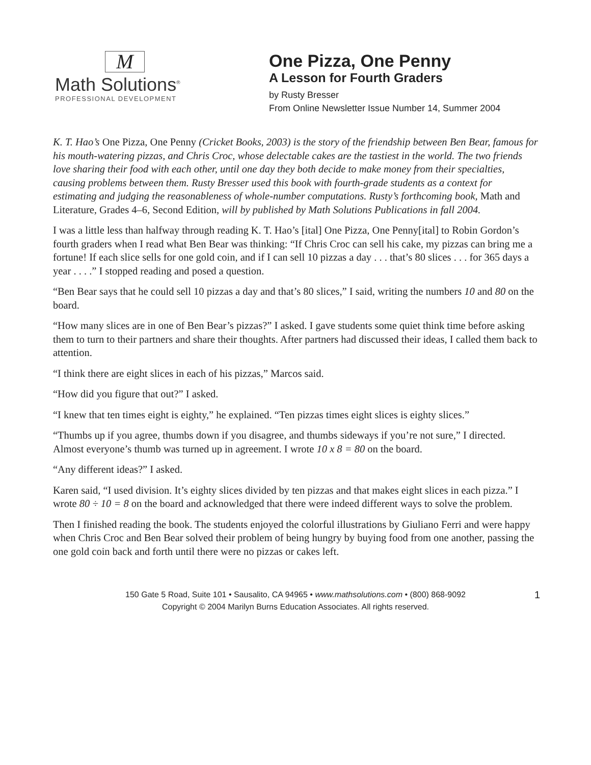M
Math Solutions<sup>®</sup>
PROFESSIONAL DEVELOPMENT
One Pizza, One Penny
A Lesson for Fourth Graders
by Rusty Bresser
From Online Newsletter Issue Number 14, Summer 2004
K. T. Hao’s One Pizza, One Penny (Cricket Books, 2003) is the story of the friendship between Ben Bear, famous for his mouth-watering pizzas, and Chris Croc, whose delectable cakes are the tastiest in the world. The two friends love sharing their food with each other, until one day they both decide to make money from their specialties, causing problems between them. Rusty Bresser used this book with fourth-grade students as a context for estimating and judging the reasonableness of whole-number computations. Rusty’s forthcoming book, Math and Literature, Grades 4–6, Second Edition, will by published by Math Solutions Publications in fall 2004.
I was a little less than halfway through reading K. T. Hao’s [ital] One Pizza, One Penny[ital] to Robin Gordon’s fourth graders when I read what Ben Bear was thinking: “If Chris Croc can sell his cake, my pizzas can bring me a fortune! If each slice sells for one gold coin, and if I can sell 10 pizzas a day . . . that’s 80 slices . . . for 365 days a year . . . .” I stopped reading and posed a question.
“Ben Bear says that he could sell 10 pizzas a day and that’s 80 slices,” I said, writing the numbers 10 and 80 on the board.
“How many slices are in one of Ben Bear’s pizzas?” I asked. I gave students some quiet think time before asking them to turn to their partners and share their thoughts. After partners had discussed their ideas, I called them back to attention.
“I think there are eight slices in each of his pizzas,” Marcos said.
“How did you figure that out?” I asked.
“I knew that ten times eight is eighty,” he explained. “Ten pizzas times eight slices is eighty slices.”
“Thumbs up if you agree, thumbs down if you disagree, and thumbs sideways if you’re not sure,” I directed. Almost everyone’s thumb was turned up in agreement. I wrote 10 x 8 = 80 on the board.
“Any different ideas?” I asked.
Karen said, “I used division. It’s eighty slices divided by ten pizzas and that makes eight slices in each pizza.” I wrote 80 ÷ 10 = 8 on the board and acknowledged that there were indeed different ways to solve the problem.
Then I finished reading the book. The students enjoyed the colorful illustrations by Giuliano Ferri and were happy when Chris Croc and Ben Bear solved their problem of being hungry by buying food from one another, passing the one gold coin back and forth until there were no pizzas or cakes left.
150 Gate 5 Road, Suite 101 • Sausalito, CA 94965 • www.mathsolutions.com • (800) 868-9092 1
Copyright © 2004 Marilyn Burns Education Associates. All rights reserved.